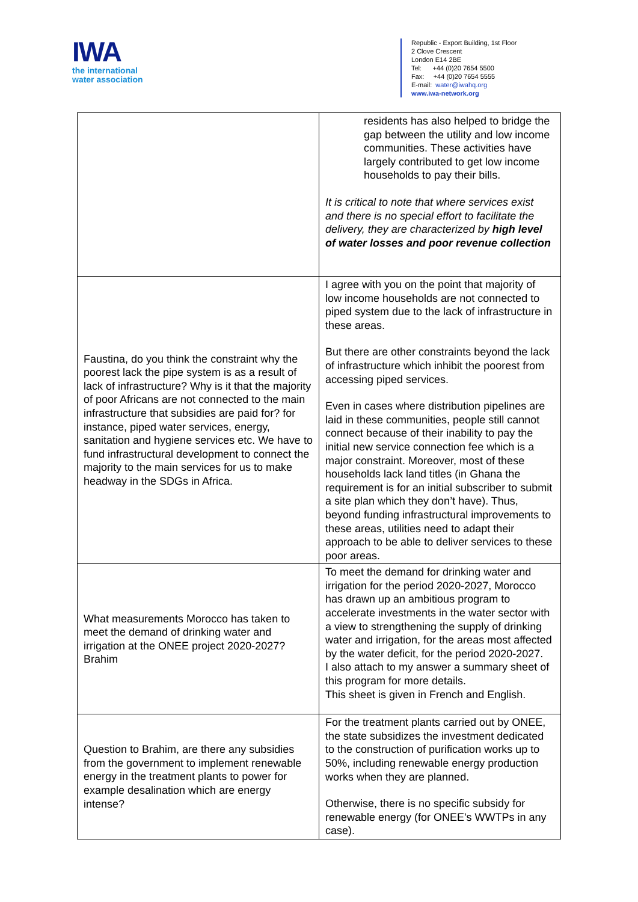IWA
the international
water association
Republic - Export Building, 1st Floor
2 Clove Crescent
London E14 2BE
Tel: +44 (0)20 7654 5500
Fax: +44 (0)20 7654 5555
E-mail: water@iwahq.org
www.iwa-network.org
| | residents has also helped to bridge the gap between the utility and low income communities. These activities have largely contributed to get low income households to pay their bills. It is critical to note that where services exist and there is no special effort to facilitate the delivery, they are characterized by high level of water losses and poor revenue collection |
| Faustina, do you think the constraint why the poorest lack the pipe system is as a result of lack of infrastructure? Why is it that the majority of poor Africans are not connected to the main infrastructure that subsidies are paid for? for instance, piped water services, energy, sanitation and hygiene services etc. We have to fund infrastructural development to connect the majority to the main services for us to make headway in the SDGs in Africa. | I agree with you on the point that majority of low income households are not connected to piped system due to the lack of infrastructure in these areas. But there are other constraints beyond the lack of infrastructure which inhibit the poorest from accessing piped services. Even in cases where distribution pipelines are laid in these communities, people still cannot connect because of their inability to pay the initial new service connection fee which is a major constraint. Moreover, most of these households lack land titles (in Ghana the requirement is for an initial subscriber to submit a site plan which they don’t have). Thus, beyond funding infrastructural improvements to these areas, utilities need to adapt their approach to be able to deliver services to these poor areas. |
| What measurements Morocco has taken to meet the demand of drinking water and irrigation at the ONEE project 2020-2027? Brahim | To meet the demand for drinking water and irrigation for the period 2020-2027, Morocco has drawn up an ambitious program to accelerate investments in the water sector with a view to strengthening the supply of drinking water and irrigation, for the areas most affected by the water deficit, for the period 2020-2027. I also attach to my answer a summary sheet of this program for more details. This sheet is given in French and English. |
| Question to Brahim, are there any subsidies from the government to implement renewable energy in the treatment plants to power for example desalination which are energy intense? | For the treatment plants carried out by ONEE, the state subsidizes the investment dedicated to the construction of purification works up to 50%, including renewable energy production works when they are planned. Otherwise, there is no specific subsidy for renewable energy (for ONEE's WWTPs in any case). |